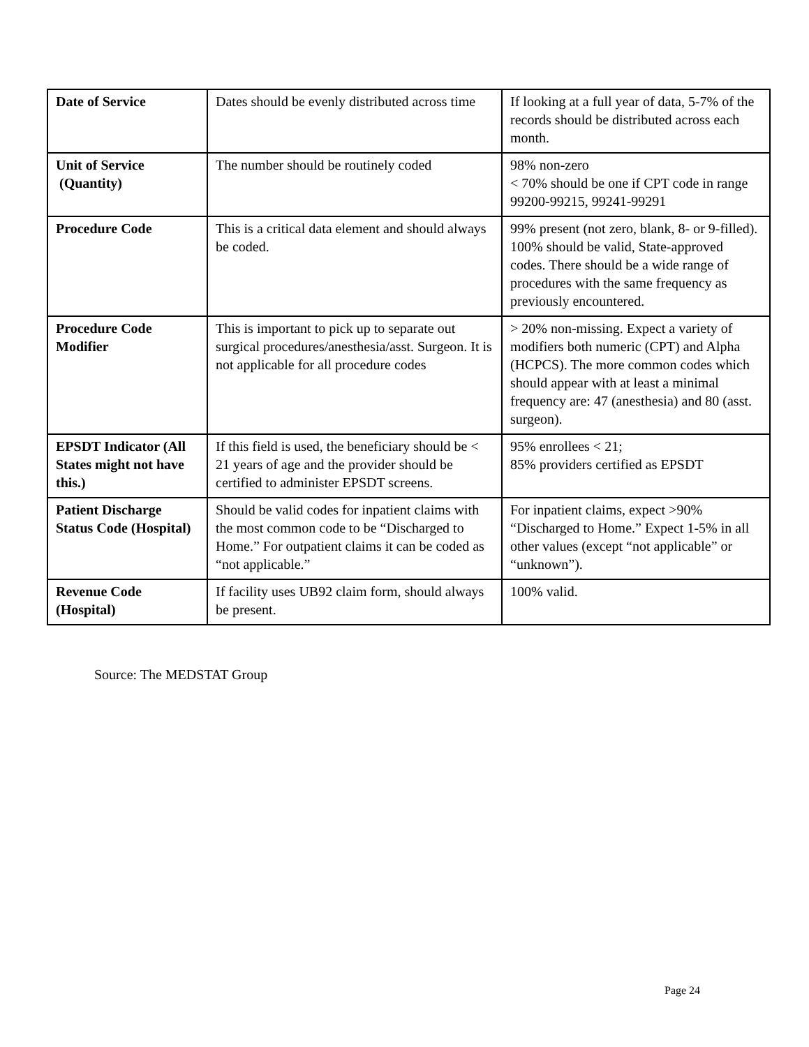| Date of Service | Dates should be evenly distributed across time | If looking at a full year of data, 5-7% of the records should be distributed across each month. |
| Unit of Service (Quantity) | The number should be routinely coded | 98% non-zero < 70% should be one if CPT code in range 99200-99215, 99241-99291 |
| Procedure Code | This is a critical data element and should always be coded. | 99% present (not zero, blank, 8- or 9-filled). 100% should be valid, State-approved codes. There should be a wide range of procedures with the same frequency as previously encountered. |
| Procedure Code Modifier | This is important to pick up to separate out surgical procedures/anesthesia/asst. Surgeon. It is not applicable for all procedure codes | > 20% non-missing. Expect a variety of modifiers both numeric (CPT) and Alpha (HCPCS). The more common codes which should appear with at least a minimal frequency are: 47 (anesthesia) and 80 (asst. surgeon). |
| EPSDT Indicator (All States might not have this.) | If this field is used, the beneficiary should be < 21 years of age and the provider should be certified to administer EPSDT screens. | 95% enrollees < 21; 85% providers certified as EPSDT |
| Patient Discharge Status Code (Hospital) | Should be valid codes for inpatient claims with the most common code to be “Discharged to Home.” For outpatient claims it can be coded as “not applicable.” | For inpatient claims, expect >90% “Discharged to Home.” Expect 1-5% in all other values (except “not applicable” or “unknown”). |
| Revenue Code (Hospital) | If facility uses UB92 claim form, should always be present. | 100% valid. |
Source: The MEDSTAT Group
Page 24